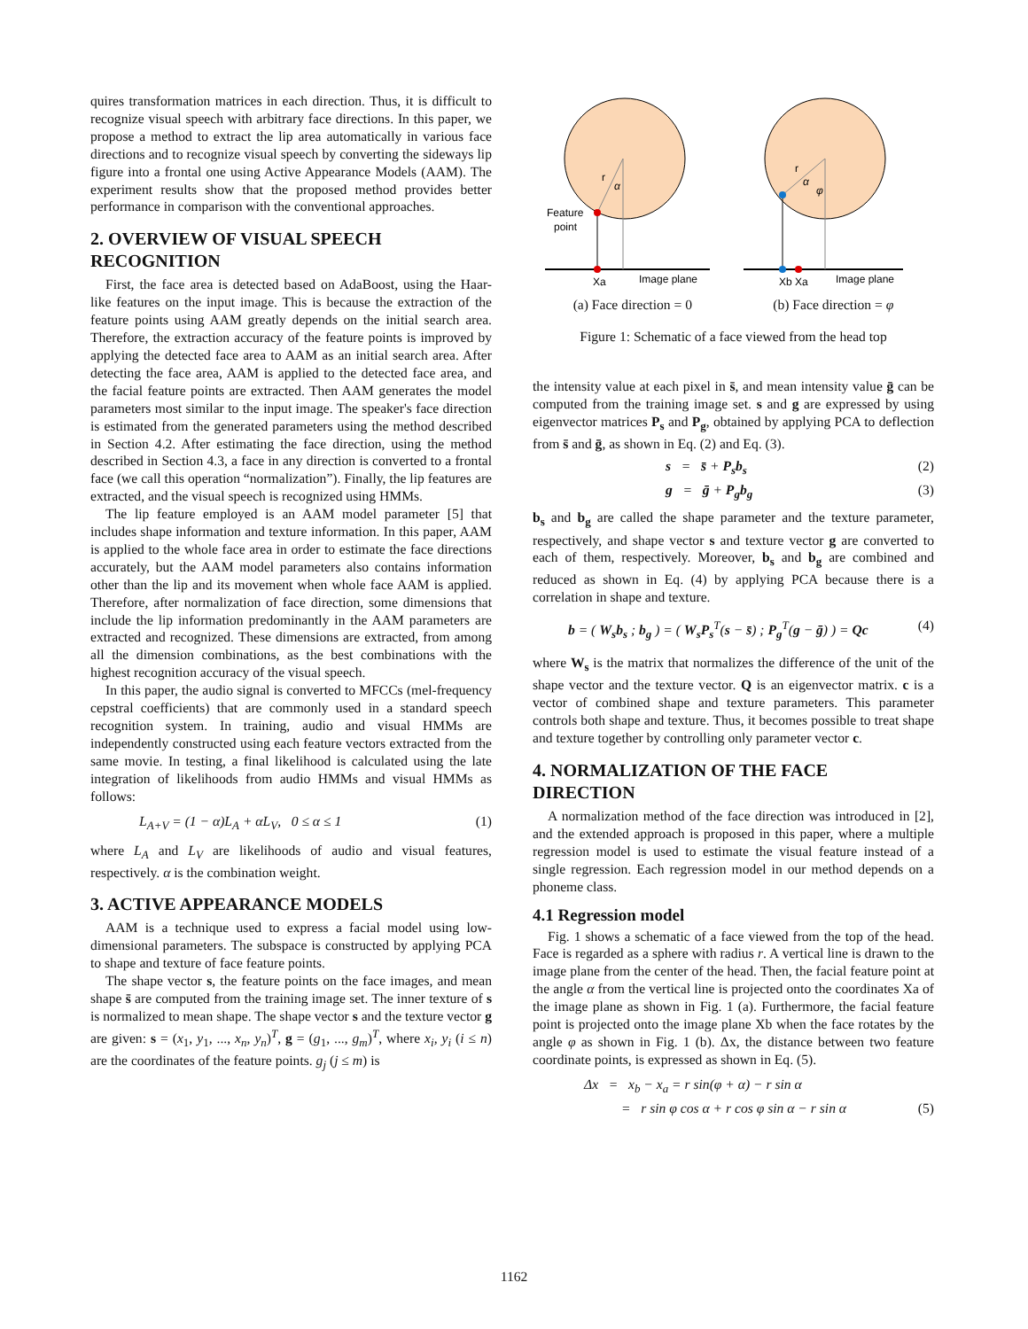quires transformation matrices in each direction. Thus, it is difficult to recognize visual speech with arbitrary face directions. In this paper, we propose a method to extract the lip area automatically in various face directions and to recognize visual speech by converting the sideways lip figure into a frontal one using Active Appearance Models (AAM). The experiment results show that the proposed method provides better performance in comparison with the conventional approaches.
2. OVERVIEW OF VISUAL SPEECH RECOGNITION
First, the face area is detected based on AdaBoost, using the Haar-like features on the input image. This is because the extraction of the feature points using AAM greatly depends on the initial search area. Therefore, the extraction accuracy of the feature points is improved by applying the detected face area to AAM as an initial search area. After detecting the face area, AAM is applied to the detected face area, and the facial feature points are extracted. Then AAM generates the model parameters most similar to the input image. The speaker's face direction is estimated from the generated parameters using the method described in Section 4.2. After estimating the face direction, using the method described in Section 4.3, a face in any direction is converted to a frontal face (we call this operation “normalization”). Finally, the lip features are extracted, and the visual speech is recognized using HMMs.
The lip feature employed is an AAM model parameter [5] that includes shape information and texture information. In this paper, AAM is applied to the whole face area in order to estimate the face directions accurately, but the AAM model parameters also contains information other than the lip and its movement when whole face AAM is applied. Therefore, after normalization of face direction, some dimensions that include the lip information predominantly in the AAM parameters are extracted and recognized. These dimensions are extracted, from among all the dimension combinations, as the best combinations with the highest recognition accuracy of the visual speech.
In this paper, the audio signal is converted to MFCCs (mel-frequency cepstral coefficients) that are commonly used in a standard speech recognition system. In training, audio and visual HMMs are independently constructed using each feature vectors extracted from the same movie. In testing, a final likelihood is calculated using the late integration of likelihoods from audio HMMs and visual HMMs as follows:
L<sub>A+V</sub> = (1 − α)L<sub>A</sub> + αL<sub>V</sub>, 0 ≤ α ≤ 1 (1)
where L<sub>A</sub> and L<sub>V</sub> are likelihoods of audio and visual features, respectively. α is the combination weight.
3. ACTIVE APPEARANCE MODELS
AAM is a technique used to express a facial model using low-dimensional parameters. The subspace is constructed by applying PCA to shape and texture of face feature points.
The shape vector s, the feature points on the face images, and mean shape s̄ are computed from the training image set. The inner texture of s is normalized to mean shape. The shape vector s and the texture vector g are given: s = (x<sub>1</sub>, y<sub>1</sub>, ..., x<sub>n</sub>, y<sub>n</sub>)<sup>T</sup>, g = (g<sub>1</sub>, ..., g<sub>m</sub>)<sup>T</sup>, where x<sub>i</sub>, y<sub>i</sub> (i ≤ n) are the coordinates of the feature points. g<sub>j</sub> (j ≤ m) is
r
α
Feature
point
Xa
Image plane
r
α
φ
Xb Xa
Image plane
(a) Face direction = 0 (b) Face direction = φ
Figure 1: Schematic of a face viewed from the head top
the intensity value at each pixel in s̄, and mean intensity value ḡ can be computed from the training image set. s and g are expressed by using eigenvector matrices P<sub>s</sub> and P<sub>g</sub>, obtained by applying PCA to deflection from s̄ and ḡ, as shown in Eq. (2) and Eq. (3).
s = s̄ + P<sub>s</sub>b<sub>s</sub> (2)
g = ḡ + P<sub>g</sub>b<sub>g</sub> (3)
b<sub>s</sub> and b<sub>g</sub> are called the shape parameter and the texture parameter, respectively, and shape vector s and texture vector g are converted to each of them, respectively. Moreover, b<sub>s</sub> and b<sub>g</sub> are combined and reduced as shown in Eq. (4) by applying PCA because there is a correlation in shape and texture.
b = ( W<sub>s</sub>b<sub>s</sub> ; b<sub>g</sub> ) = ( W<sub>s</sub>P<sub>s</sub><sup>T</sup>(s − s̄) ; P<sub>g</sub><sup>T</sup>(g − ḡ) ) = Qc (4)
where W<sub>s</sub> is the matrix that normalizes the difference of the unit of the shape vector and the texture vector. Q is an eigenvector matrix. c is a vector of combined shape and texture parameters. This parameter controls both shape and texture. Thus, it becomes possible to treat shape and texture together by controlling only parameter vector c.
4. NORMALIZATION OF THE FACE DIRECTION
A normalization method of the face direction was introduced in [2], and the extended approach is proposed in this paper, where a multiple regression model is used to estimate the visual feature instead of a single regression. Each regression model in our method depends on a phoneme class.
4.1 Regression model
Fig. 1 shows a schematic of a face viewed from the top of the head. Face is regarded as a sphere with radius r. A vertical line is drawn to the image plane from the center of the head. Then, the facial feature point at the angle α from the vertical line is projected onto the coordinates Xa of the image plane as shown in Fig. 1 (a). Furthermore, the facial feature point is projected onto the image plane Xb when the face rotates by the angle φ as shown in Fig. 1 (b). Δx, the distance between two feature coordinate points, is expressed as shown in Eq. (5).
Δx = x<sub>b</sub> − x<sub>a</sub> = r sin(φ + α) − r sin α
= r sin φ cos α + r cos φ sin α − r sin α (5)
1162